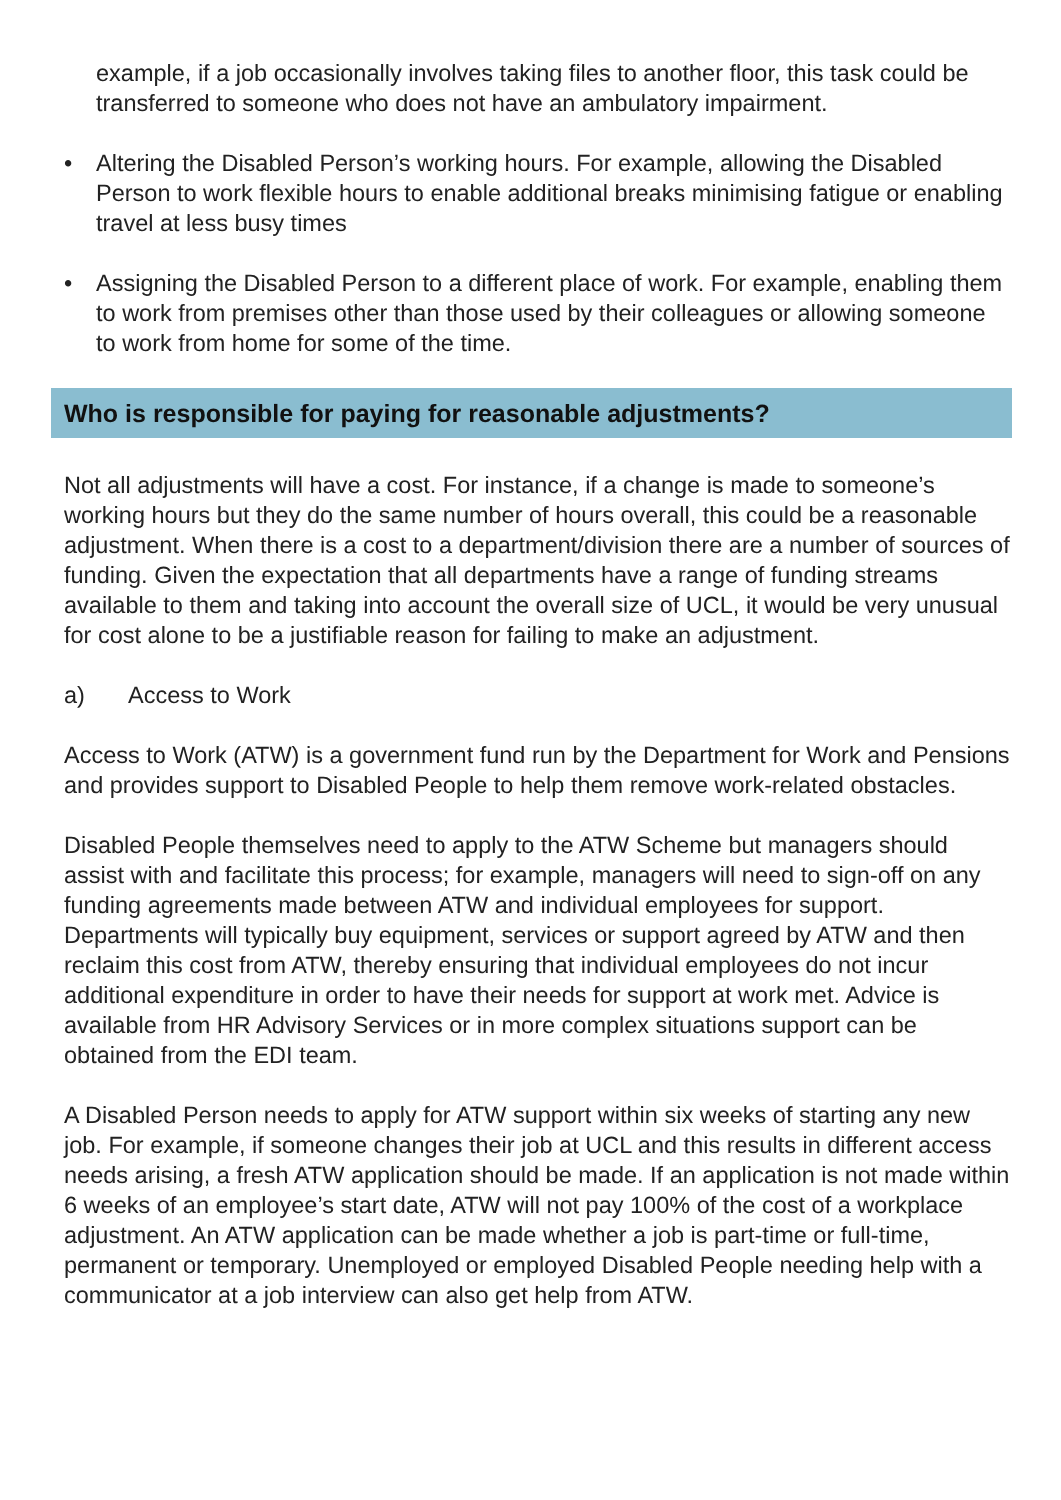example, if a job occasionally involves taking files to another floor, this task could be transferred to someone who does not have an ambulatory impairment.
• Altering the Disabled Person’s working hours. For example, allowing the Disabled Person to work flexible hours to enable additional breaks minimising fatigue or enabling travel at less busy times
• Assigning the Disabled Person to a different place of work. For example, enabling them to work from premises other than those used by their colleagues or allowing someone to work from home for some of the time.
Who is responsible for paying for reasonable adjustments?
Not all adjustments will have a cost. For instance, if a change is made to someone’s working hours but they do the same number of hours overall, this could be a reasonable adjustment. When there is a cost to a department/division there are a number of sources of funding. Given the expectation that all departments have a range of funding streams available to them and taking into account the overall size of UCL, it would be very unusual for cost alone to be a justifiable reason for failing to make an adjustment.
a) Access to Work
Access to Work (ATW) is a government fund run by the Department for Work and Pensions and provides support to Disabled People to help them remove work-related obstacles.
Disabled People themselves need to apply to the ATW Scheme but managers should assist with and facilitate this process; for example, managers will need to sign-off on any funding agreements made between ATW and individual employees for support. Departments will typically buy equipment, services or support agreed by ATW and then reclaim this cost from ATW, thereby ensuring that individual employees do not incur additional expenditure in order to have their needs for support at work met. Advice is available from HR Advisory Services or in more complex situations support can be obtained from the EDI team.
A Disabled Person needs to apply for ATW support within six weeks of starting any new job. For example, if someone changes their job at UCL and this results in different access needs arising, a fresh ATW application should be made. If an application is not made within 6 weeks of an employee’s start date, ATW will not pay 100% of the cost of a workplace adjustment. An ATW application can be made whether a job is part-time or full-time, permanent or temporary. Unemployed or employed Disabled People needing help with a communicator at a job interview can also get help from ATW.